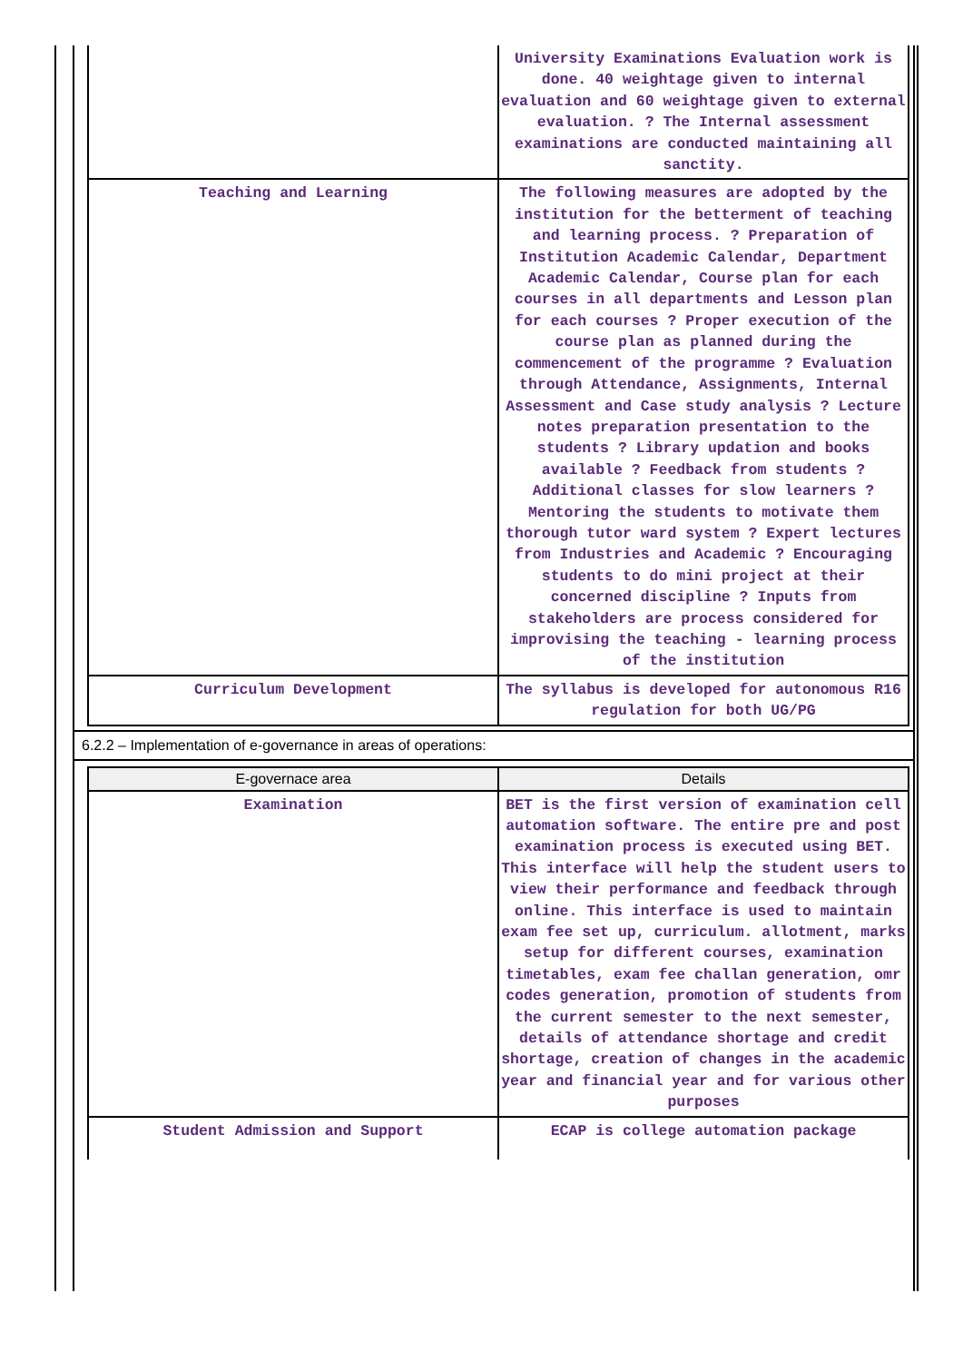| | University Examinations Evaluation work is done. 40 weightage given to internal evaluation and 60 weightage given to external evaluation. ? The Internal assessment examinations are conducted maintaining all sanctity. |
| Teaching and Learning | The following measures are adopted by the institution for the betterment of teaching and learning process. ? Preparation of Institution Academic Calendar, Department Academic Calendar, Course plan for each courses in all departments and Lesson plan for each courses ? Proper execution of the course plan as planned during the commencement of the programme ? Evaluation through Attendance, Assignments, Internal Assessment and Case study analysis ? Lecture notes preparation presentation to the students ? Library updation and books available ? Feedback from students ? Additional classes for slow learners ? Mentoring the students to motivate them thorough tutor ward system ? Expert lectures from Industries and Academic ? Encouraging students to do mini project at their concerned discipline ? Inputs from stakeholders are process considered for improvising the teaching - learning process of the institution |
| Curriculum Development | The syllabus is developed for autonomous R16 regulation for both UG/PG |
6.2.2 – Implementation of e-governance in areas of operations:
| E-governace area | Details |
| --- | --- |
| Examination | BET is the first version of examination cell automation software. The entire pre and post examination process is executed using BET. This interface will help the student users to view their performance and feedback through online. This interface is used to maintain exam fee set up, curriculum. allotment, marks setup for different courses, examination timetables, exam fee challan generation, omr codes generation, promotion of students from the current semester to the next semester, details of attendance shortage and credit shortage, creation of changes in the academic year and financial year and for various other purposes |
| Student Admission and Support | ECAP is college automation package |